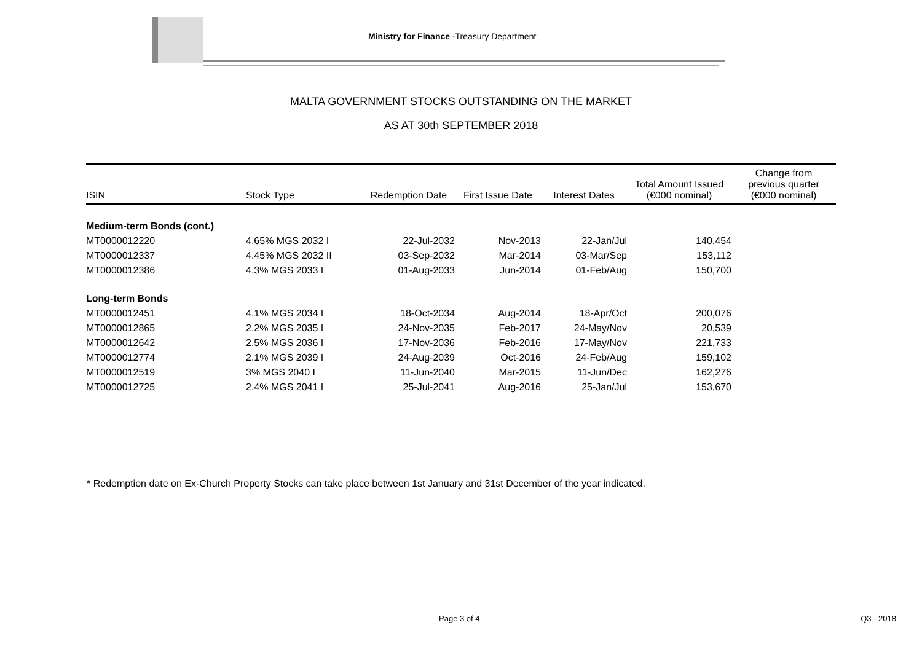Ministry for Finance -Treasury Department
MALTA GOVERNMENT STOCKS OUTSTANDING ON THE MARKET
AS AT 30th SEPTEMBER 2018
| ISIN | Stock Type | Redemption Date | First Issue Date | Interest Dates | Total Amount Issued (€000 nominal) | Change from previous quarter (€000 nominal) |
| --- | --- | --- | --- | --- | --- | --- |
| Medium-term Bonds (cont.) | | | | | | |
| MT0000012220 | 4.65% MGS 2032 I | 22-Jul-2032 | Nov-2013 | 22-Jan/Jul | 140,454 | |
| MT0000012337 | 4.45% MGS 2032 II | 03-Sep-2032 | Mar-2014 | 03-Mar/Sep | 153,112 | |
| MT0000012386 | 4.3% MGS 2033 I | 01-Aug-2033 | Jun-2014 | 01-Feb/Aug | 150,700 | |
| Long-term Bonds | | | | | | |
| MT0000012451 | 4.1% MGS 2034 I | 18-Oct-2034 | Aug-2014 | 18-Apr/Oct | 200,076 | |
| MT0000012865 | 2.2% MGS 2035 I | 24-Nov-2035 | Feb-2017 | 24-May/Nov | 20,539 | |
| MT0000012642 | 2.5% MGS 2036 I | 17-Nov-2036 | Feb-2016 | 17-May/Nov | 221,733 | |
| MT0000012774 | 2.1% MGS 2039 I | 24-Aug-2039 | Oct-2016 | 24-Feb/Aug | 159,102 | |
| MT0000012519 | 3% MGS 2040 I | 11-Jun-2040 | Mar-2015 | 11-Jun/Dec | 162,276 | |
| MT0000012725 | 2.4% MGS 2041 I | 25-Jul-2041 | Aug-2016 | 25-Jan/Jul | 153,670 | |
* Redemption date on Ex-Church Property Stocks can take place between 1st January and 31st December of the year indicated.
Page 3 of 4 Q3 - 2018